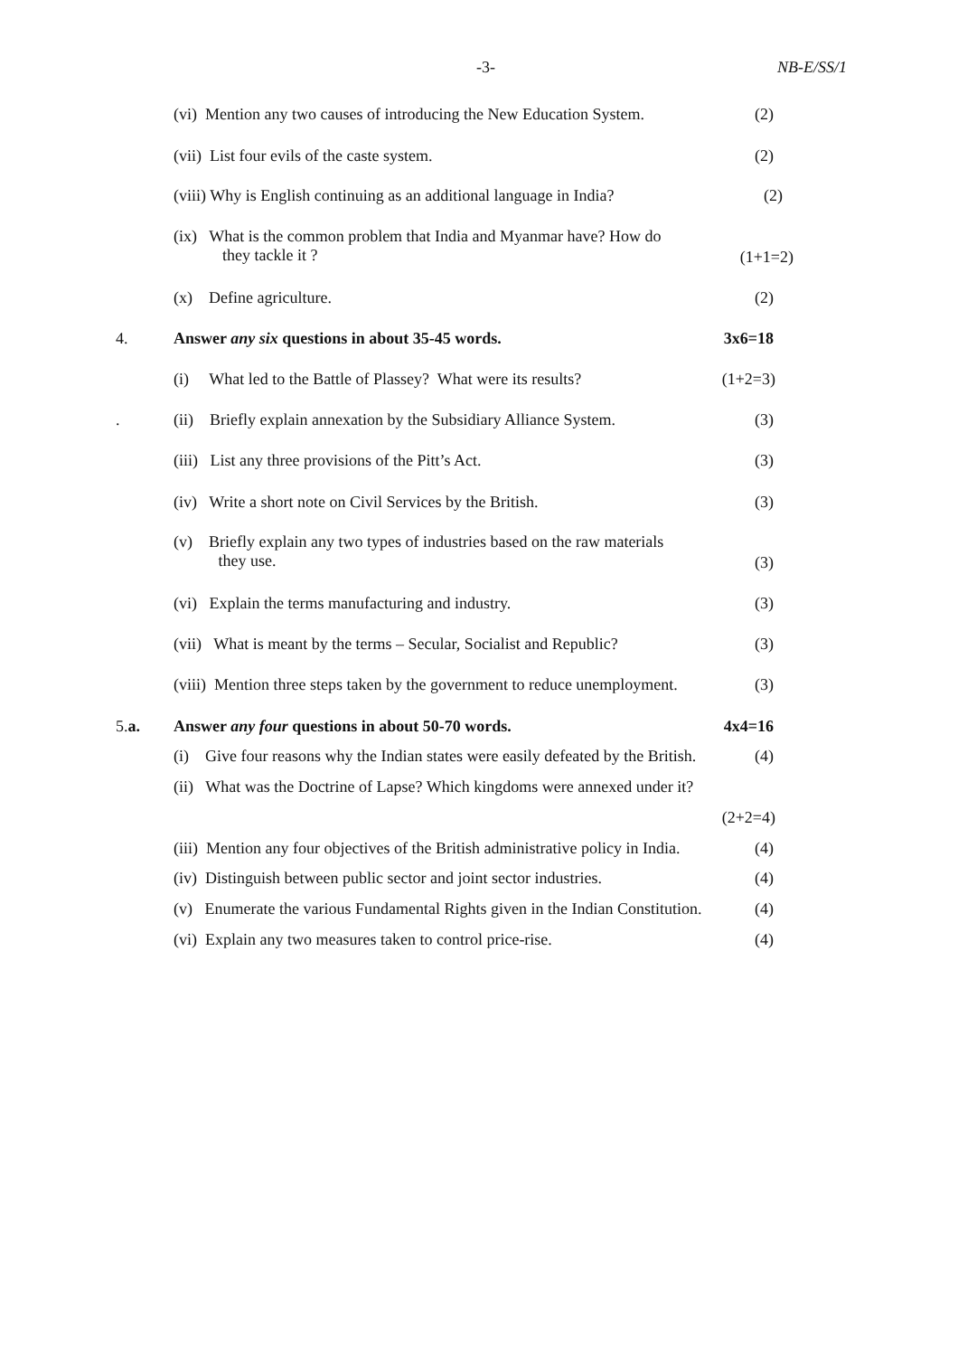-3- NB-E/SS/1
(vi) Mention any two causes of introducing the New Education System. (2)
(vii) List four evils of the caste system. (2)
(viii) Why is English continuing as an additional language in India? (2)
(ix) What is the common problem that India and Myanmar have? How do
they tackle it ?
(1+1=2)
(x) Define agriculture. (2)
4. Answer any six questions in about 35-45 words. 3x6=18
(i) What led to the Battle of Plassey? What were its results? (1+2=3)
. (ii) Briefly explain annexation by the Subsidiary Alliance System. (3)
(iii) List any three provisions of the Pitt’s Act. (3)
(iv) Write a short note on Civil Services by the British. (3)
(v) Briefly explain any two types of industries based on the raw materials
they use.
(3)
(vi) Explain the terms manufacturing and industry. (3)
(vii) What is meant by the terms – Secular, Socialist and Republic? (3)
(viii) Mention three steps taken by the government to reduce unemployment. (3)
5.a. Answer any four questions in about 50-70 words. 4x4=16
(i) Give four reasons why the Indian states were easily defeated by the British. (4)
(ii) What was the Doctrine of Lapse? Which kingdoms were annexed under it?
(2+2=4)
(iii) Mention any four objectives of the British administrative policy in India. (4)
(iv) Distinguish between public sector and joint sector industries. (4)
(v) Enumerate the various Fundamental Rights given in the Indian Constitution. (4)
(vi) Explain any two measures taken to control price-rise. (4)